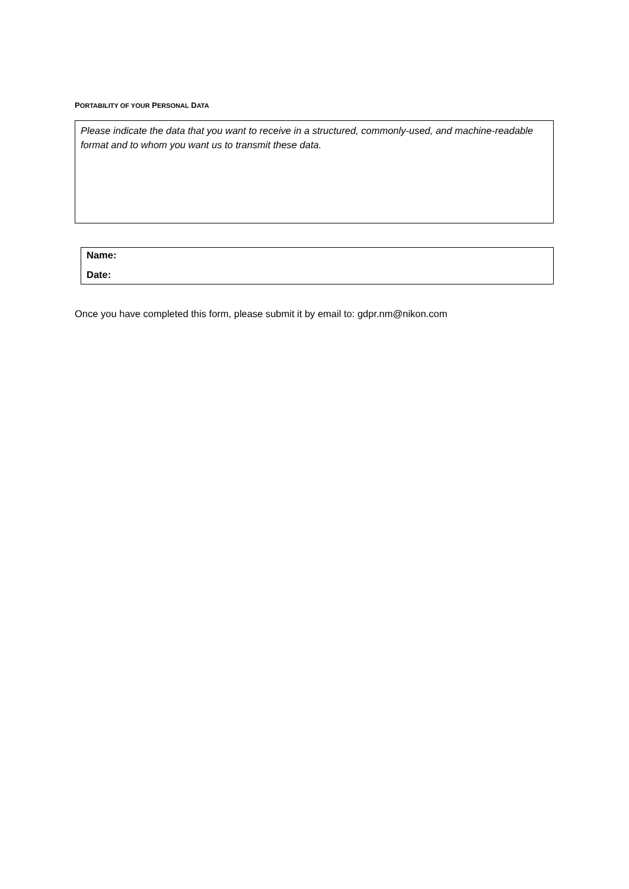PORTABILITY OF YOUR PERSONAL DATA
Please indicate the data that you want to receive in a structured, commonly-used, and machine-readable format and to whom you want us to transmit these data.
Name:
Date:
Once you have completed this form, please submit it by email to: gdpr.nm@nikon.com